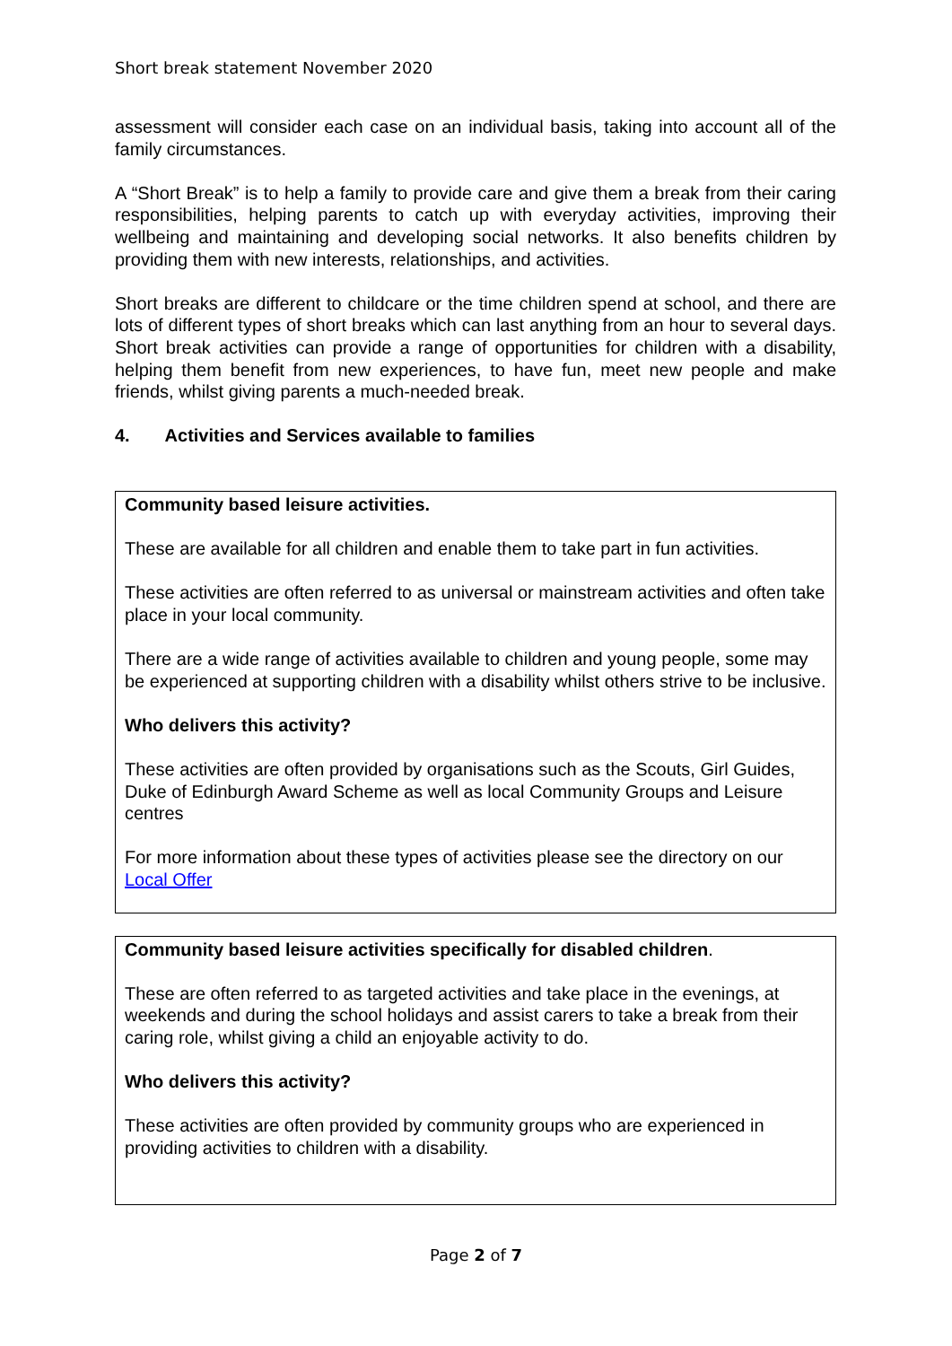Short break statement November 2020
assessment will consider each case on an individual basis, taking into account all of the family circumstances.
A “Short Break” is to help a family to provide care and give them a break from their caring responsibilities, helping parents to catch up with everyday activities, improving their wellbeing and maintaining and developing social networks. It also benefits children by providing them with new interests, relationships, and activities.
Short breaks are different to childcare or the time children spend at school, and there are lots of different types of short breaks which can last anything from an hour to several days. Short break activities can provide a range of opportunities for children with a disability, helping them benefit from new experiences, to have fun, meet new people and make friends, whilst giving parents a much-needed break.
4. Activities and Services available to families
Community based leisure activities.
These are available for all children and enable them to take part in fun activities.
These activities are often referred to as universal or mainstream activities and often take place in your local community.
There are a wide range of activities available to children and young people, some may be experienced at supporting children with a disability whilst others strive to be inclusive.
Who delivers this activity?
These activities are often provided by organisations such as the Scouts, Girl Guides, Duke of Edinburgh Award Scheme as well as local Community Groups and Leisure centres
For more information about these types of activities please see the directory on our Local Offer
Community based leisure activities specifically for disabled children.
These are often referred to as targeted activities and take place in the evenings, at weekends and during the school holidays and assist carers to take a break from their caring role, whilst giving a child an enjoyable activity to do.
Who delivers this activity?
These activities are often provided by community groups who are experienced in providing activities to children with a disability.
Page 2 of 7